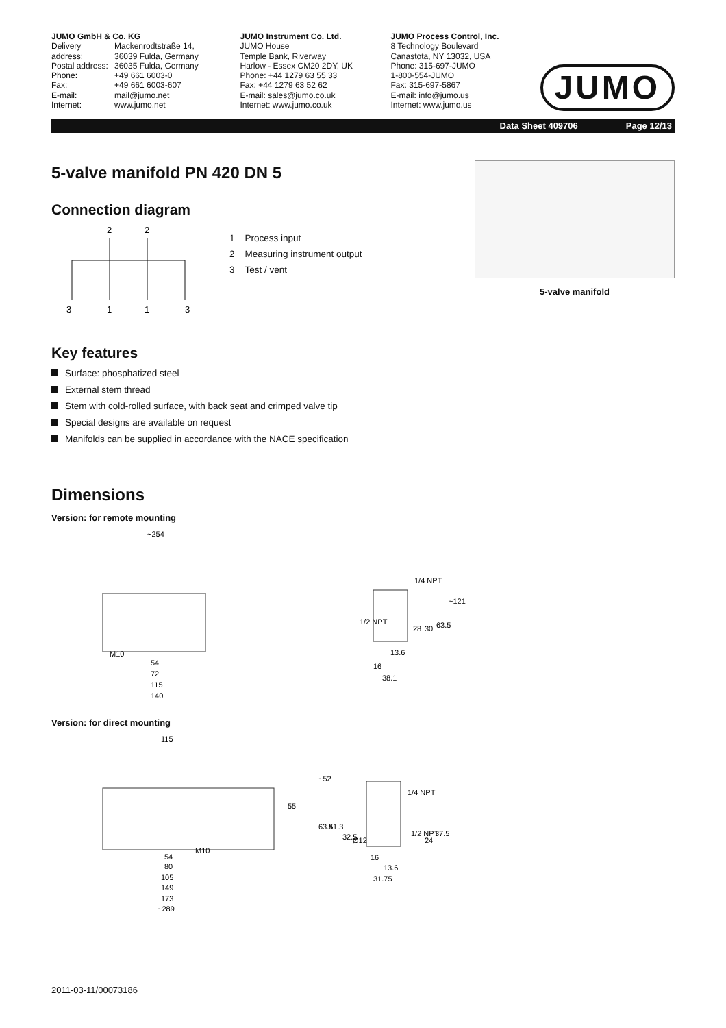JUMO GmbH & Co. KG
Delivery address: Mackenrodtstraße 14,
36039 Fulda, Germany
Postal address: 36035 Fulda, Germany
Phone: +49 661 6003-0
Fax: +49 661 6003-607
E-mail: mail@jumo.net
Internet: www.jumo.net
JUMO Instrument Co. Ltd.
JUMO House
Temple Bank, Riverway
Harlow - Essex CM20 2DY, UK
Phone: +44 1279 63 55 33
Fax: +44 1279 63 52 62
E-mail: sales@jumo.co.uk
Internet: www.jumo.co.uk
JUMO Process Control, Inc.
8 Technology Boulevard
Canastota, NY 13032, USA
Phone: 315-697-JUMO
1-800-554-JUMO
Fax: 315-697-5867
E-mail: info@jumo.us
Internet: www.jumo.us
JUMO
Data Sheet 409706 Page 12/13
5-valve manifold PN 420 DN 5
Connection diagram
2
2
3
1
1
3
1 Process input
2 Measuring instrument output
3 Test / vent
5-valve manifold
Key features
Surface: phosphatized steel
External stem thread
Stem with cold-rolled surface, with back seat and crimped valve tip
Special designs are available on request
Manifolds can be supplied in accordance with the NACE specification
Dimensions
Version: for remote mounting
~254
54
72
115
140
M10
1/4 NPT
~121
63.5
30
28
1/2 NPT
13.6
16
38.1
Version: for direct mounting
115
55
M10
54
80
105
149
173
~289
~52
1/4 NPT
63.5
41.3
32.5
Ø12
1/2 NPT
24
37.5
16
13.6
31.75
2011-03-11/00073186